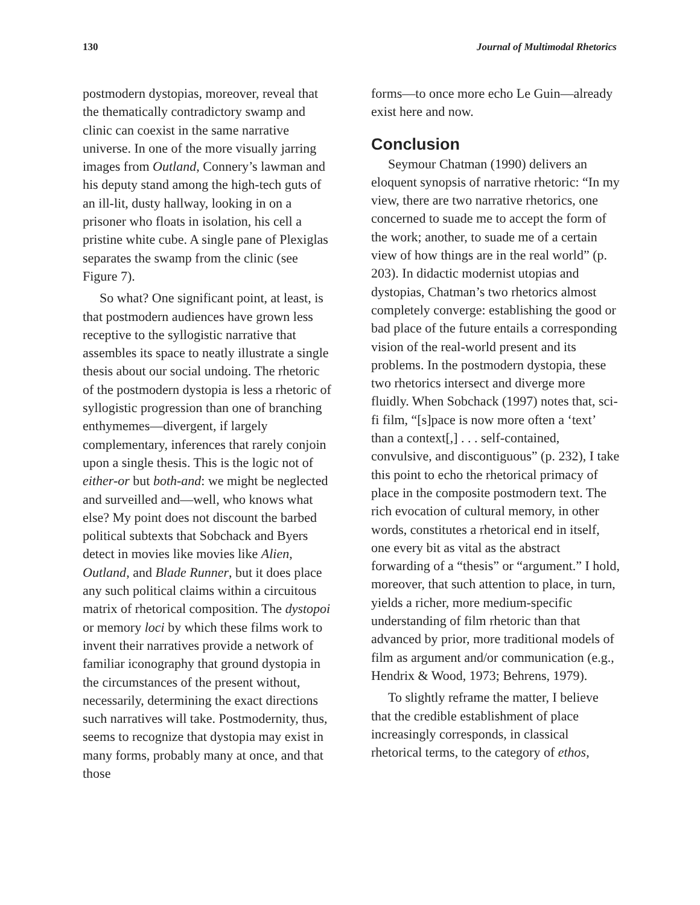130 Journal of Multimodal Rhetorics
postmodern dystopias, moreover, reveal that the thematically contradictory swamp and clinic can coexist in the same narrative universe. In one of the more visually jarring images from Outland, Connery’s lawman and his deputy stand among the high-tech guts of an ill-lit, dusty hallway, looking in on a prisoner who floats in isolation, his cell a pristine white cube. A single pane of Plexiglas separates the swamp from the clinic (see Figure 7).
So what? One significant point, at least, is that postmodern audiences have grown less receptive to the syllogistic narrative that assembles its space to neatly illustrate a single thesis about our social undoing. The rhetoric of the postmodern dystopia is less a rhetoric of syllogistic progression than one of branching enthymemes—divergent, if largely complementary, inferences that rarely conjoin upon a single thesis. This is the logic not of either-or but both-and: we might be neglected and surveilled and—well, who knows what else? My point does not discount the barbed political subtexts that Sobchack and Byers detect in movies like movies like Alien, Outland, and Blade Runner, but it does place any such political claims within a circuitous matrix of rhetorical composition. The dystopoi or memory loci by which these films work to invent their narratives provide a network of familiar iconography that ground dystopia in the circumstances of the present without, necessarily, determining the exact directions such narratives will take. Postmodernity, thus, seems to recognize that dystopia may exist in many forms, probably many at once, and that those
forms—to once more echo Le Guin—already exist here and now.
Conclusion
Seymour Chatman (1990) delivers an eloquent synopsis of narrative rhetoric: “In my view, there are two narrative rhetorics, one concerned to suade me to accept the form of the work; another, to suade me of a certain view of how things are in the real world” (p. 203). In didactic modernist utopias and dystopias, Chatman’s two rhetorics almost completely converge: establishing the good or bad place of the future entails a corresponding vision of the real-world present and its problems. In the postmodern dystopia, these two rhetorics intersect and diverge more fluidly. When Sobchack (1997) notes that, sci-fi film, “[s]pace is now more often a ‘text’ than a context[,] . . . self-contained, convulsive, and discontiguous” (p. 232), I take this point to echo the rhetorical primacy of place in the composite postmodern text. The rich evocation of cultural memory, in other words, constitutes a rhetorical end in itself, one every bit as vital as the abstract forwarding of a “thesis” or “argument.” I hold, moreover, that such attention to place, in turn, yields a richer, more medium-specific understanding of film rhetoric than that advanced by prior, more traditional models of film as argument and/or communication (e.g., Hendrix & Wood, 1973; Behrens, 1979).
To slightly reframe the matter, I believe that the credible establishment of place increasingly corresponds, in classical rhetorical terms, to the category of ethos,